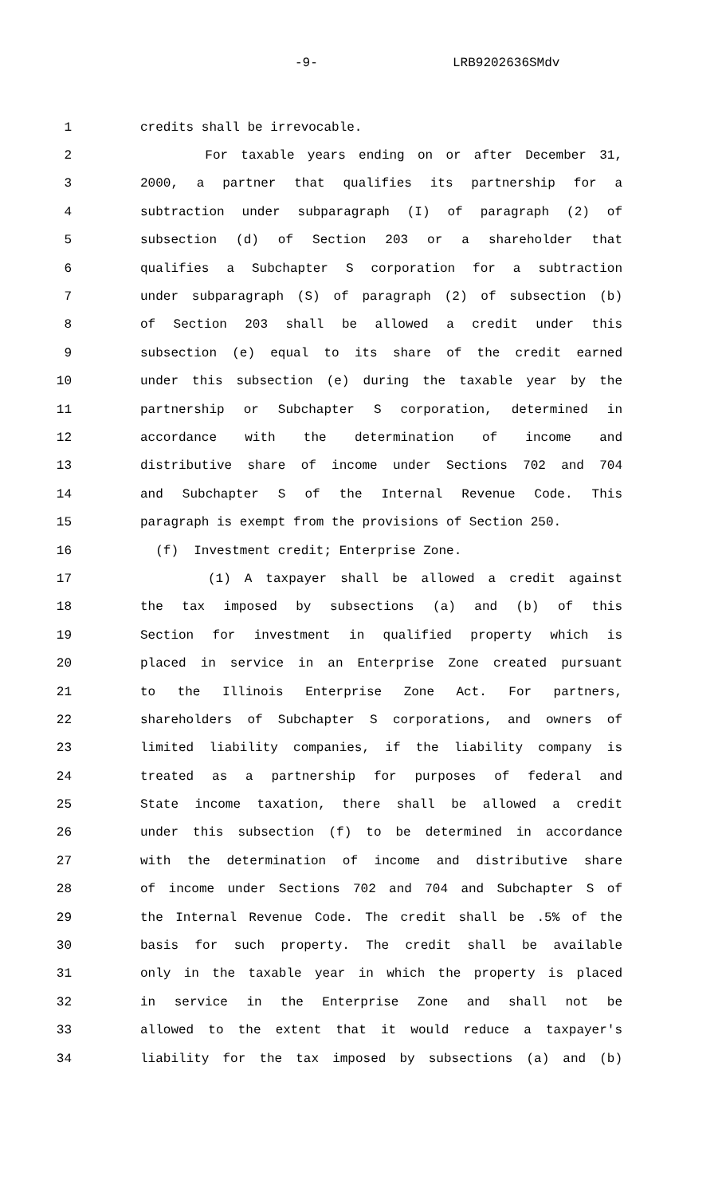-9- LRB9202636SMdv
1
credits shall be irrevocable.
2
For taxable years ending on or after December 31,
3
2000, a partner that qualifies its partnership for a
4
subtraction under subparagraph (I) of paragraph (2) of
5
subsection (d) of Section 203 or a shareholder that
6
qualifies a Subchapter S corporation for a subtraction
7
under subparagraph (S) of paragraph (2) of subsection (b)
8
of Section 203 shall be allowed a credit under this
9
subsection (e) equal to its share of the credit earned
10
under this subsection (e) during the taxable year by the
11
partnership or Subchapter S corporation, determined in
12
accordance with the determination of income and
13
distributive share of income under Sections 702 and 704
14
and Subchapter S of the Internal Revenue Code. This
15
paragraph is exempt from the provisions of Section 250.
16
(f) Investment credit; Enterprise Zone.
17
(1) A taxpayer shall be allowed a credit against
18
the tax imposed by subsections (a) and (b) of this
19
Section for investment in qualified property which is
20
placed in service in an Enterprise Zone created pursuant
21
to the Illinois Enterprise Zone Act. For partners,
22
shareholders of Subchapter S corporations, and owners of
23
limited liability companies, if the liability company is
24
treated as a partnership for purposes of federal and
25
State income taxation, there shall be allowed a credit
26
under this subsection (f) to be determined in accordance
27
with the determination of income and distributive share
28
of income under Sections 702 and 704 and Subchapter S of
29
the Internal Revenue Code. The credit shall be .5% of the
30
basis for such property. The credit shall be available
31
only in the taxable year in which the property is placed
32
in service in the Enterprise Zone and shall not be
33
allowed to the extent that it would reduce a taxpayer's
34
liability for the tax imposed by subsections (a) and (b)